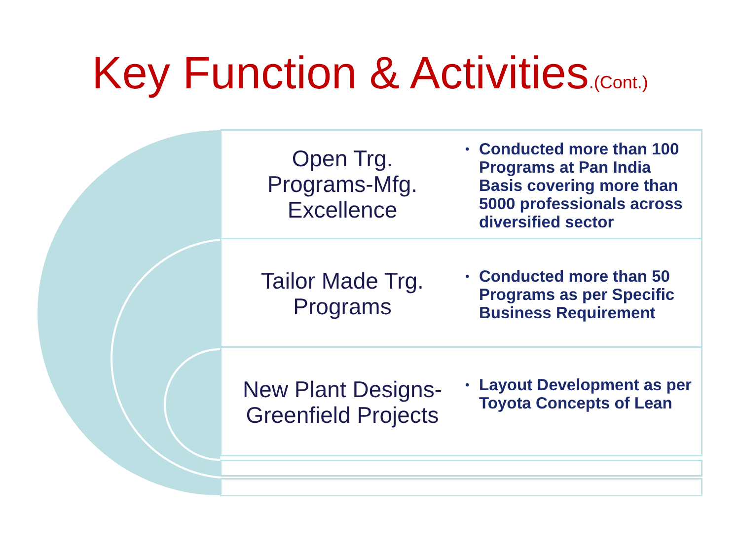Key Function & Activities.(Cont.)
Open Trg.
Programs-Mfg.
Excellence
•
Conducted more than 100 Programs at Pan India Basis covering more than 5000 professionals across diversified sector
Tailor Made Trg.
Programs
•
Conducted more than 50 Programs as per Specific Business Requirement
New Plant Designs-
Greenfield Projects
•
Layout Development as per Toyota Concepts of Lean